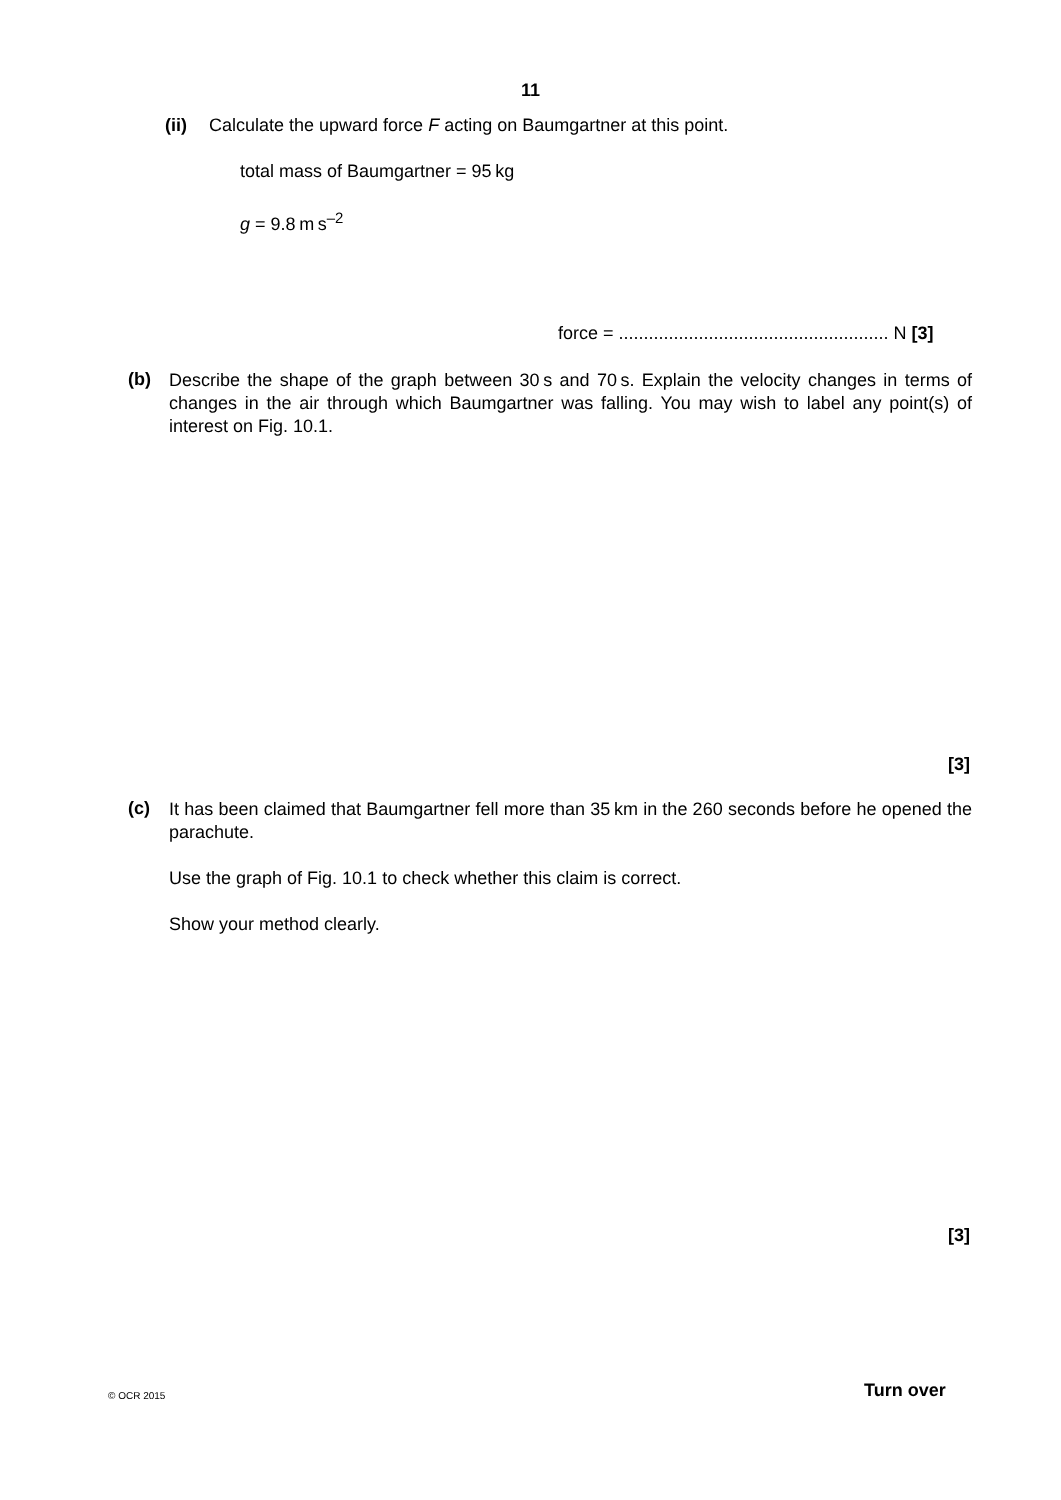11
(ii) Calculate the upward force F acting on Baumgartner at this point.
total mass of Baumgartner = 95 kg
g = 9.8 m s<sup>–2</sup>
force = ...................................................... N [3]
(b)
Describe the shape of the graph between 30 s and 70 s. Explain the velocity changes in terms of changes in the air through which Baumgartner was falling. You may wish to label any point(s) of interest on Fig. 10.1.
[3]
(c)
It has been claimed that Baumgartner fell more than 35 km in the 260 seconds before he opened the parachute.
Use the graph of Fig. 10.1 to check whether this claim is correct.
Show your method clearly.
[3]
© OCR 2015 Turn over